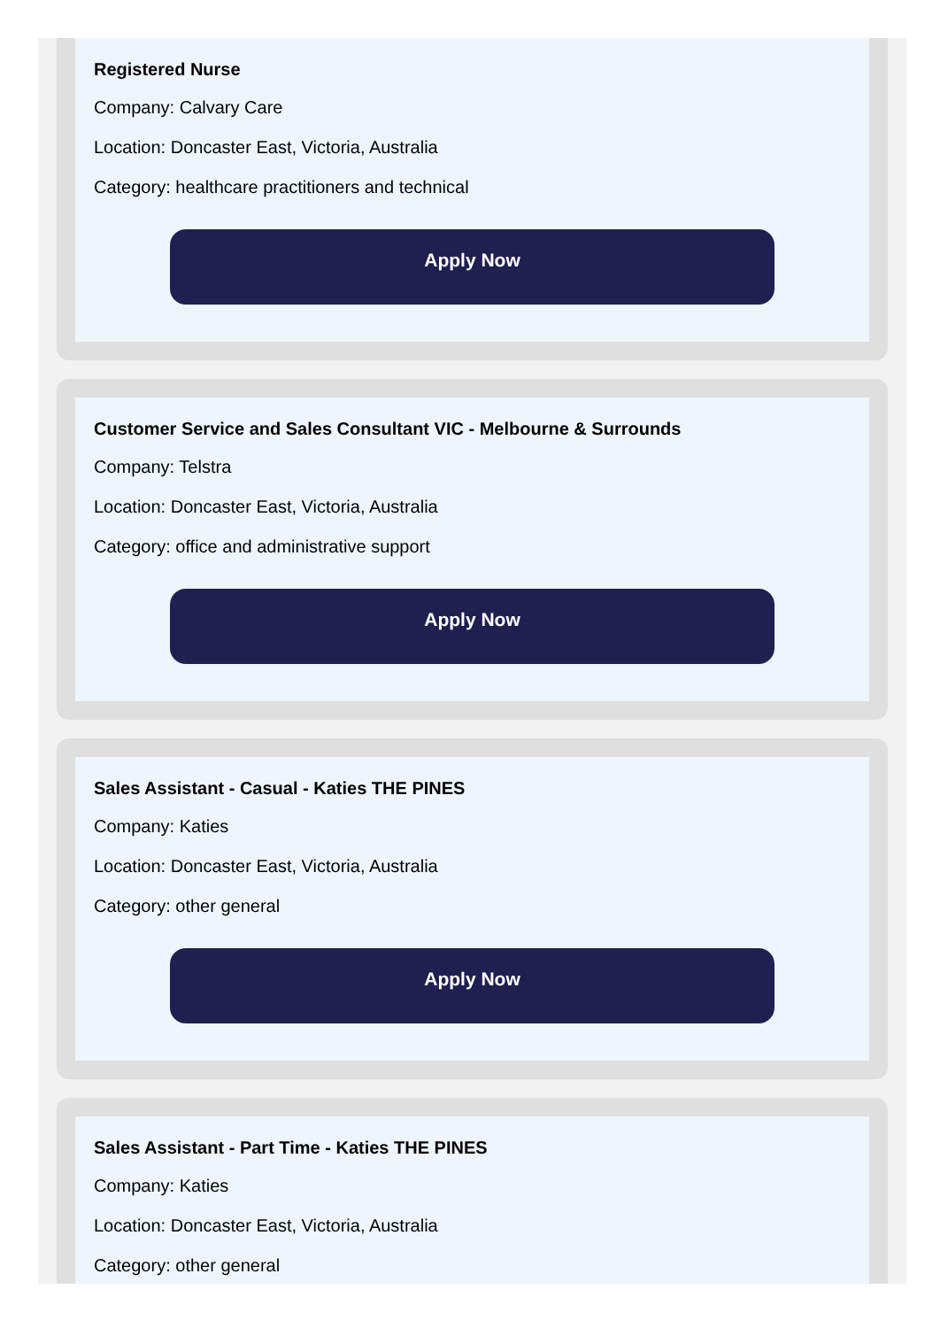Registered Nurse
Company: Calvary Care
Location: Doncaster East, Victoria, Australia
Category: healthcare practitioners and technical
Apply Now
Customer Service and Sales Consultant VIC - Melbourne & Surrounds
Company: Telstra
Location: Doncaster East, Victoria, Australia
Category: office and administrative support
Apply Now
Sales Assistant - Casual - Katies THE PINES
Company: Katies
Location: Doncaster East, Victoria, Australia
Category: other general
Apply Now
Sales Assistant - Part Time - Katies THE PINES
Company: Katies
Location: Doncaster East, Victoria, Australia
Category: other general